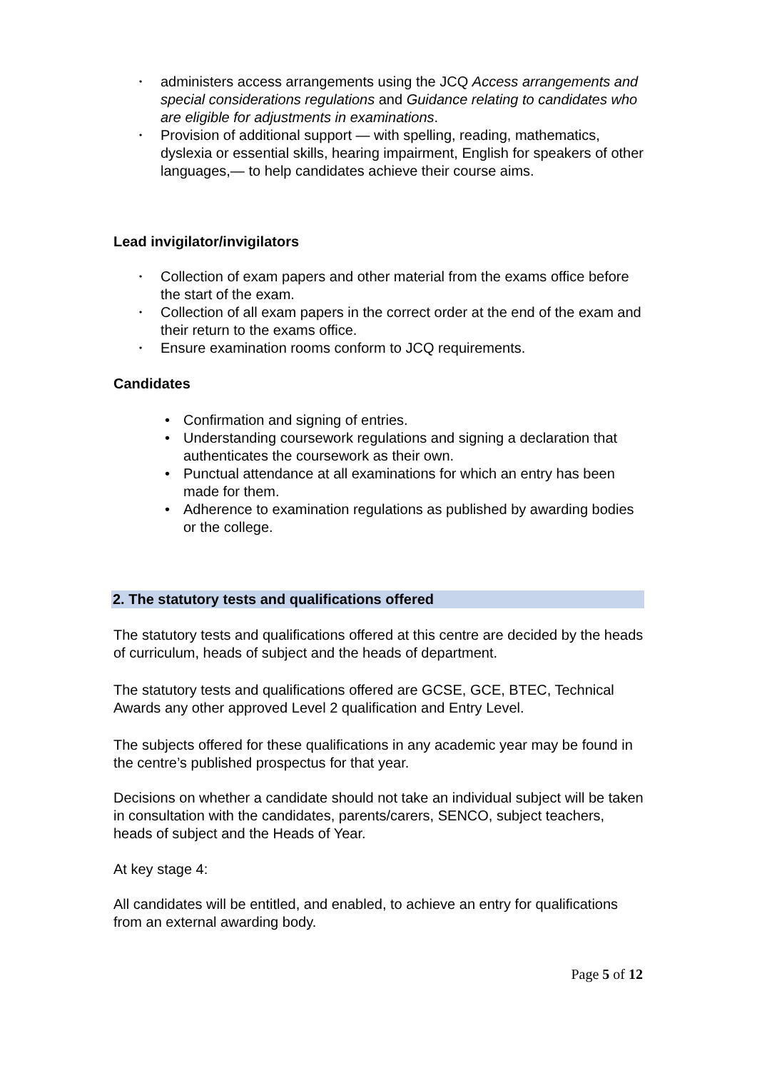• administers access arrangements using the JCQ Access arrangements and special considerations regulations and Guidance relating to candidates who are eligible for adjustments in examinations.
• Provision of additional support — with spelling, reading, mathematics, dyslexia or essential skills, hearing impairment, English for speakers of other languages,— to help candidates achieve their course aims.
Lead invigilator/invigilators
• Collection of exam papers and other material from the exams office before the start of the exam.
• Collection of all exam papers in the correct order at the end of the exam and their return to the exams office.
• Ensure examination rooms conform to JCQ requirements.
Candidates
• Confirmation and signing of entries.
• Understanding coursework regulations and signing a declaration that authenticates the coursework as their own.
• Punctual attendance at all examinations for which an entry has been made for them.
• Adherence to examination regulations as published by awarding bodies or the college.
2. The statutory tests and qualifications offered
The statutory tests and qualifications offered at this centre are decided by the heads of curriculum, heads of subject and the heads of department.
The statutory tests and qualifications offered are GCSE, GCE, BTEC, Technical Awards any other approved Level 2 qualification and Entry Level.
The subjects offered for these qualifications in any academic year may be found in the centre’s published prospectus for that year.
Decisions on whether a candidate should not take an individual subject will be taken in consultation with the candidates, parents/carers, SENCO, subject teachers, heads of subject and the Heads of Year.
At key stage 4:
All candidates will be entitled, and enabled, to achieve an entry for qualifications from an external awarding body.
Page 5 of 12